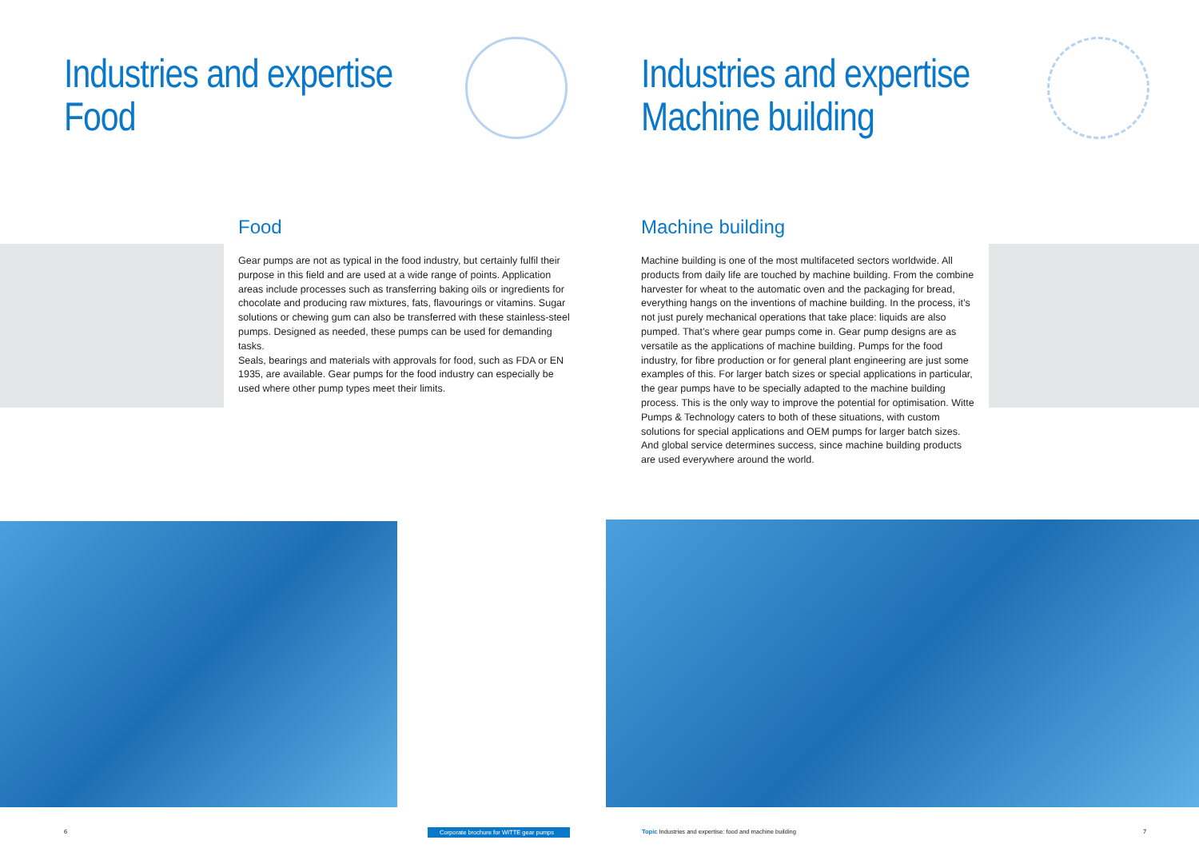Industries and expertise
Food
Food
Gear pumps are not as typical in the food industry, but certainly fulfil their purpose in this field and are used at a wide range of points. Application areas include processes such as transferring baking oils or ingredients for chocolate and producing raw mixtures, fats, flavourings or vitamins. Sugar solutions or chewing gum can also be transferred with these stainless-steel pumps. Designed as needed, these pumps can be used for demanding tasks.
Seals, bearings and materials with approvals for food, such as FDA or EN 1935, are available. Gear pumps for the food industry can especially be used where other pump types meet their limits.
6
Corporate brochure for WITTE gear pumps
Industries and expertise
Machine building
Machine building
Machine building is one of the most multifaceted sectors worldwide. All products from daily life are touched by machine building. From the combine harvester for wheat to the automatic oven and the packaging for bread, everything hangs on the inventions of machine building. In the process, it’s not just purely mechanical operations that take place: liquids are also pumped. That’s where gear pumps come in. Gear pump designs are as versatile as the applications of machine building. Pumps for the food industry, for fibre production or for general plant engineering are just some examples of this. For larger batch sizes or special applications in particular, the gear pumps have to be specially adapted to the machine building process. This is the only way to improve the potential for optimisation. Witte Pumps & Technology caters to both of these situations, with custom solutions for special applications and OEM pumps for larger batch sizes. And global service determines success, since machine building products are used everywhere around the world.
Topic Industries and expertise: food and machine building
7